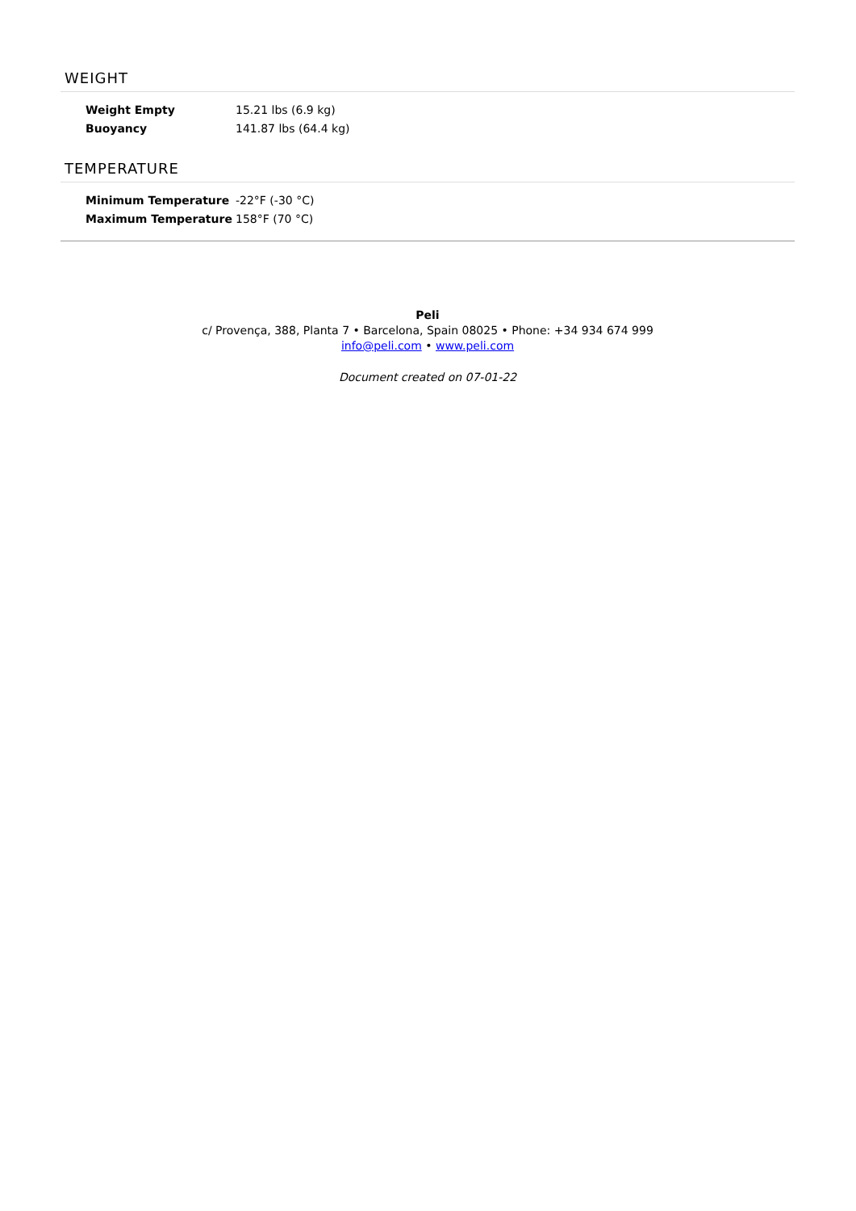WEIGHT
| Weight Empty | 15.21 lbs (6.9 kg) |
| Buoyancy | 141.87 lbs (64.4 kg) |
TEMPERATURE
| Minimum Temperature | -22°F (-30 °C) |
| Maximum Temperature | 158°F (70 °C) |
Peli
c/ Provença, 388, Planta 7 • Barcelona, Spain 08025 • Phone: +34 934 674 999
info@peli.com • www.peli.com
Document created on 07-01-22